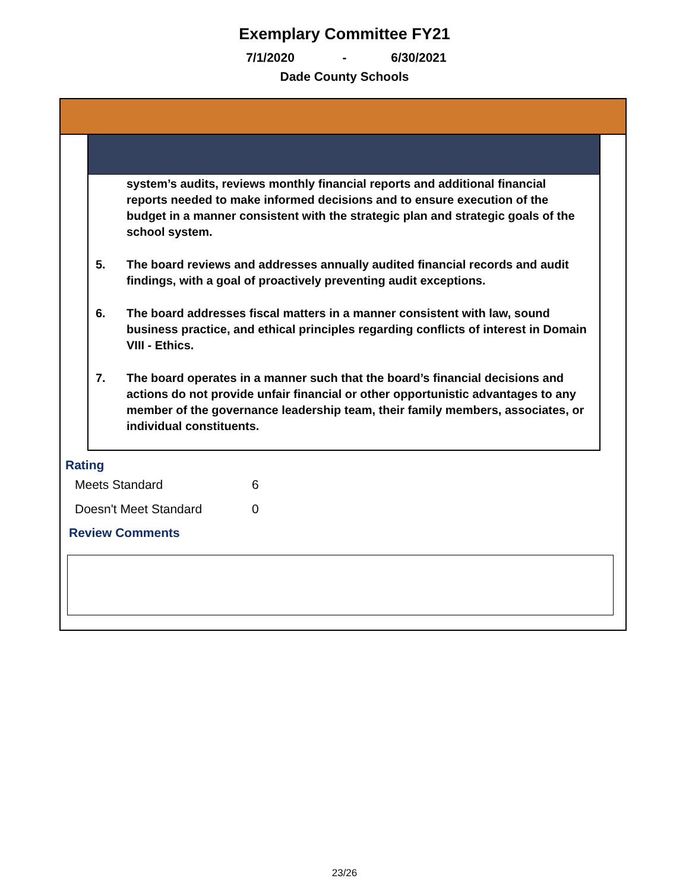Exemplary Committee FY21
7/1/2020 - 6/30/2021
Dade County Schools
system’s audits, reviews monthly financial reports and additional financial reports needed to make informed decisions and to ensure execution of the budget in a manner consistent with the strategic plan and strategic goals of the school system.
5. The board reviews and addresses annually audited financial records and audit findings, with a goal of proactively preventing audit exceptions.
6. The board addresses fiscal matters in a manner consistent with law, sound business practice, and ethical principles regarding conflicts of interest in Domain VIII - Ethics.
7. The board operates in a manner such that the board’s financial decisions and actions do not provide unfair financial or other opportunistic advantages to any member of the governance leadership team, their family members, associates, or individual constituents.
Rating
| Meets Standard | 6 |
| Doesn't Meet Standard | 0 |
Review Comments
23/26